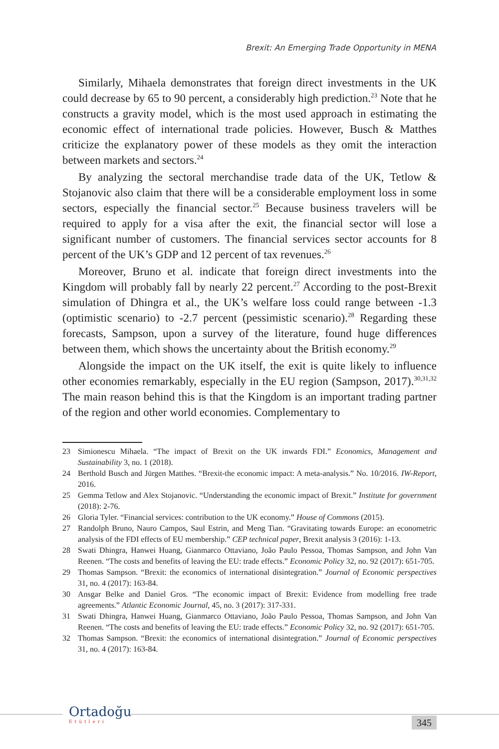Brexit: An Emerging Trade Opportunity in MENA
Similarly, Mihaela demonstrates that foreign direct investments in the UK could decrease by 65 to 90 percent, a considerably high prediction.<sup>23</sup> Note that he constructs a gravity model, which is the most used approach in estimating the economic effect of international trade policies. However, Busch & Matthes criticize the explanatory power of these models as they omit the interaction between markets and sectors.<sup>24</sup>
By analyzing the sectoral merchandise trade data of the UK, Tetlow & Stojanovic also claim that there will be a considerable employment loss in some sectors, especially the financial sector.<sup>25</sup> Because business travelers will be required to apply for a visa after the exit, the financial sector will lose a significant number of customers. The financial services sector accounts for 8 percent of the UK’s GDP and 12 percent of tax revenues.<sup>26</sup>
Moreover, Bruno et al. indicate that foreign direct investments into the Kingdom will probably fall by nearly 22 percent.<sup>27</sup> According to the post-Brexit simulation of Dhingra et al., the UK’s welfare loss could range between -1.3 (optimistic scenario) to -2.7 percent (pessimistic scenario).<sup>28</sup> Regarding these forecasts, Sampson, upon a survey of the literature, found huge differences between them, which shows the uncertainty about the British economy.<sup>29</sup>
Alongside the impact on the UK itself, the exit is quite likely to influence other economies remarkably, especially in the EU region (Sampson, 2017).<sup>30,31,32</sup> The main reason behind this is that the Kingdom is an important trading partner of the region and other world economies. Complementary to
23 Simionescu Mihaela. “The impact of Brexit on the UK inwards FDI.” Economics, Management and Sustainability 3, no. 1 (2018).
24 Berthold Busch and Jürgen Matthes. “Brexit-the economic impact: A meta-analysis.” No. 10/2016. IW-Report, 2016.
25 Gemma Tetlow and Alex Stojanovic. “Understanding the economic impact of Brexit.” Institute for government (2018): 2-76.
26 Gloria Tyler. “Financial services: contribution to the UK economy.” House of Commons (2015).
27 Randolph Bruno, Nauro Campos, Saul Estrin, and Meng Tian. “Gravitating towards Europe: an econometric analysis of the FDI effects of EU membership.” CEP technical paper, Brexit analysis 3 (2016): 1-13.
28 Swati Dhingra, Hanwei Huang, Gianmarco Ottaviano, João Paulo Pessoa, Thomas Sampson, and John Van Reenen. “The costs and benefits of leaving the EU: trade effects.” Economic Policy 32, no. 92 (2017): 651-705.
29 Thomas Sampson. “Brexit: the economics of international disintegration.” Journal of Economic perspectives 31, no. 4 (2017): 163-84.
30 Ansgar Belke and Daniel Gros. “The economic impact of Brexit: Evidence from modelling free trade agreements.” Atlantic Economic Journal, 45, no. 3 (2017): 317-331.
31 Swati Dhingra, Hanwei Huang, Gianmarco Ottaviano, João Paulo Pessoa, Thomas Sampson, and John Van Reenen. “The costs and benefits of leaving the EU: trade effects.” Economic Policy 32, no. 92 (2017): 651-705.
32 Thomas Sampson. “Brexit: the economics of international disintegration.” Journal of Economic perspectives 31, no. 4 (2017): 163-84.
Ortadoğu
Etütleri
345